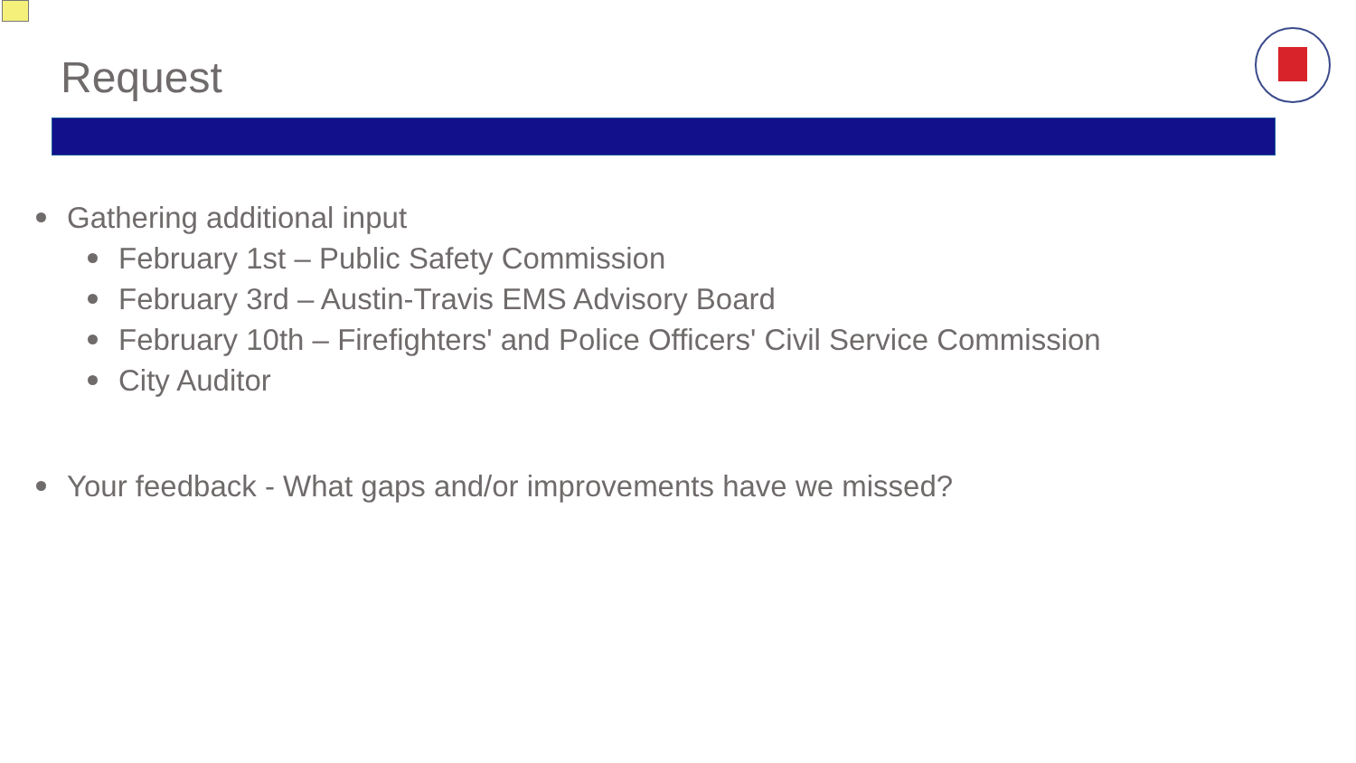Request
Gathering additional input
February 1st – Public Safety Commission
February 3rd – Austin-Travis EMS Advisory Board
February 10th – Firefighters' and Police Officers' Civil Service Commission
City Auditor
Your feedback - What gaps and/or improvements have we missed?